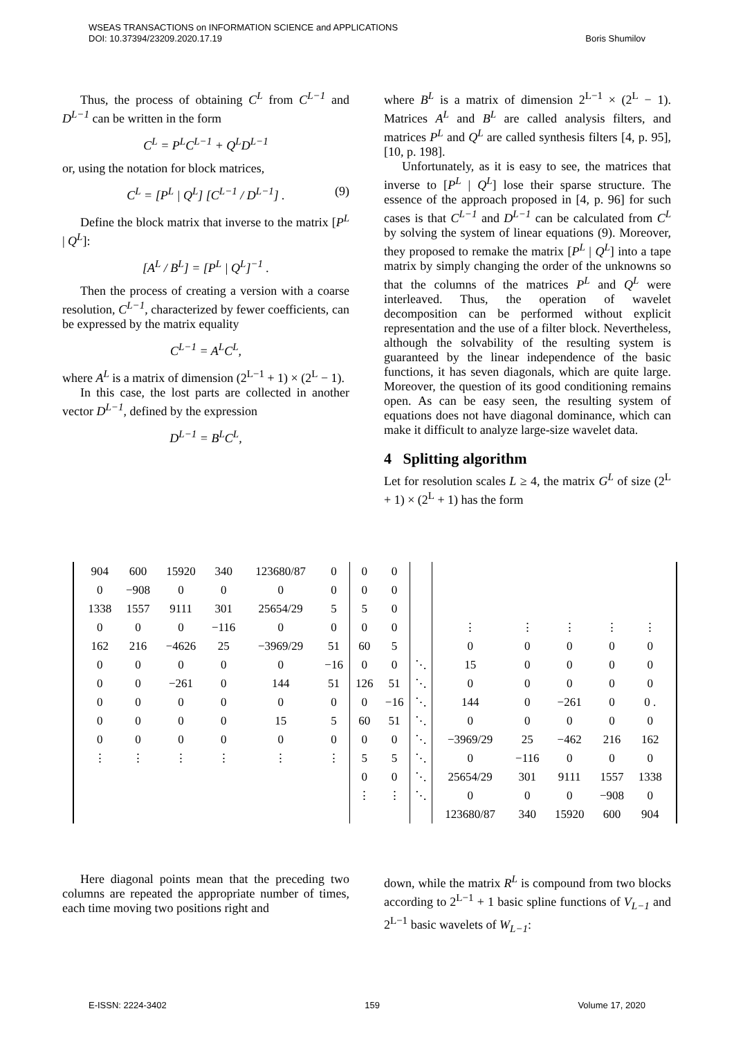WSEAS TRANSACTIONS on INFORMATION SCIENCE and APPLICATIONS
DOI: 10.37394/23209.2020.17.19 Boris Shumilov
Thus, the process of obtaining C<sup>L</sup> from C<sup>L−1</sup> and D<sup>L−1</sup> can be written in the form
C<sup>L</sup> = P<sup>L</sup>C<sup>L−1</sup> + Q<sup>L</sup>D<sup>L−1</sup>
or, using the notation for block matrices,
C<sup>L</sup> = [P<sup>L</sup> | Q<sup>L</sup>] [C<sup>L−1</sup> / D<sup>L−1</sup>] . (9)
Define the block matrix that inverse to the matrix [P<sup>L</sup> | Q<sup>L</sup>]:
[A<sup>L</sup> / B<sup>L</sup>] = [P<sup>L</sup> | Q<sup>L</sup>]<sup>−1</sup> .
Then the process of creating a version with a coarse resolution, C<sup>L−1</sup>, characterized by fewer coefficients, can be expressed by the matrix equality
C<sup>L−1</sup> = A<sup>L</sup>C<sup>L</sup>,
where A<sup>L</sup> is a matrix of dimension (2<sup>L−1</sup> + 1) × (2<sup>L</sup> − 1).
In this case, the lost parts are collected in another vector D<sup>L−1</sup>, defined by the expression
D<sup>L−1</sup> = B<sup>L</sup>C<sup>L</sup>,
where B<sup>L</sup> is a matrix of dimension 2<sup>L−1</sup> × (2<sup>L</sup> − 1). Matrices A<sup>L</sup> and B<sup>L</sup> are called analysis filters, and matrices P<sup>L</sup> and Q<sup>L</sup> are called synthesis filters [4, p. 95], [10, p. 198].
Unfortunately, as it is easy to see, the matrices that inverse to [P<sup>L</sup> | Q<sup>L</sup>] lose their sparse structure. The essence of the approach proposed in [4, p. 96] for such cases is that C<sup>L−1</sup> and D<sup>L−1</sup> can be calculated from C<sup>L</sup> by solving the system of linear equations (9). Moreover, they proposed to remake the matrix [P<sup>L</sup> | Q<sup>L</sup>] into a tape matrix by simply changing the order of the unknowns so that the columns of the matrices P<sup>L</sup> and Q<sup>L</sup> were interleaved. Thus, the operation of wavelet decomposition can be performed without explicit representation and the use of a filter block. Nevertheless, although the solvability of the resulting system is guaranteed by the linear independence of the basic functions, it has seven diagonals, which are quite large. Moreover, the question of its good conditioning remains open. As can be easy seen, the resulting system of equations does not have diagonal dominance, which can make it difficult to analyze large-size wavelet data.
4 Splitting algorithm
Let for resolution scales L ≥ 4, the matrix G<sup>L</sup> of size (2<sup>L</sup> + 1) × (2<sup>L</sup> + 1) has the form
| 904 | 600 | 15920 | 340 | 123680/87 | 0 | 0 | 0 | | | | | | |
| 0 | −908 | 0 | 0 | 0 | 0 | 0 | 0 | | | | | | |
| 1338 | 1557 | 9111 | 301 | 25654/29 | 5 | 5 | 0 | | | | | | |
| 0 | 0 | 0 | −116 | 0 | 0 | 0 | 0 | | ⋮ | ⋮ | ⋮ | ⋮ | ⋮ |
| 162 | 216 | −4626 | 25 | −3969/29 | 51 | 60 | 5 | | 0 | 0 | 0 | 0 | 0 |
| 0 | 0 | 0 | 0 | 0 | −16 | 0 | 0 | ⋱ | 15 | 0 | 0 | 0 | 0 |
| 0 | 0 | −261 | 0 | 144 | 51 | 126 | 51 | ⋱ | 0 | 0 | 0 | 0 | 0 |
| 0 | 0 | 0 | 0 | 0 | 0 | 0 | −16 | ⋱ | 144 | 0 | −261 | 0 | 0 . |
| 0 | 0 | 0 | 0 | 15 | 5 | 60 | 51 | ⋱ | 0 | 0 | 0 | 0 | 0 |
| 0 | 0 | 0 | 0 | 0 | 0 | 0 | 0 | ⋱ | −3969/29 | 25 | −462 | 216 | 162 |
| ⋮ | ⋮ | ⋮ | ⋮ | ⋮ | ⋮ | 5 | 5 | ⋱ | 0 | −116 | 0 | 0 | 0 |
| | | | | | | 0 | 0 | ⋱ | 25654/29 | 301 | 9111 | 1557 | 1338 |
| | | | | | | ⋮ | ⋮ | ⋱ | 0 | 0 | 0 | −908 | 0 |
| | | | | | | | | | 123680/87 | 340 | 15920 | 600 | 904 |
Here diagonal points mean that the preceding two columns are repeated the appropriate number of times, each time moving two positions right and
down, while the matrix R<sup>L</sup> is compound from two blocks according to 2<sup>L−1</sup> + 1 basic spline functions of V<sub>L−1</sub> and 2<sup>L−1</sup> basic wavelets of W<sub>L−1</sub>:
E-ISSN: 2224-3402 159 Volume 17, 2020